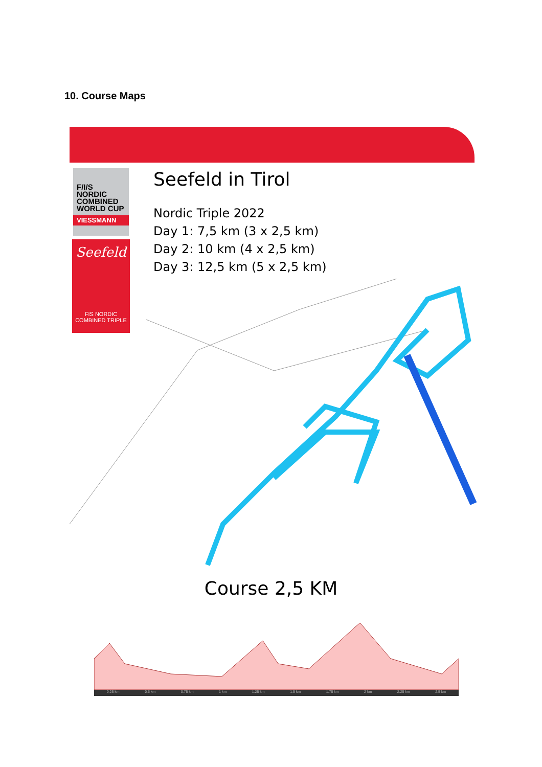10. Course Maps
F/I/S
NORDIC
COMBINED
WORLD CUP
VIESSMANN
Seefeld
FIS NORDIC
COMBINED TRIPLE
Seefeld in Tirol
Nordic Triple 2022
Day 1: 7,5 km (3 x 2,5 km)
Day 2: 10 km (4 x 2,5 km)
Day 3: 12,5 km (5 x 2,5 km)
Course 2,5 KM
0.25 km 0.5 km 0.75 km 1 km 1.25 km 1.5 km 1.75 km 2 km 2.25 km 2.5 km